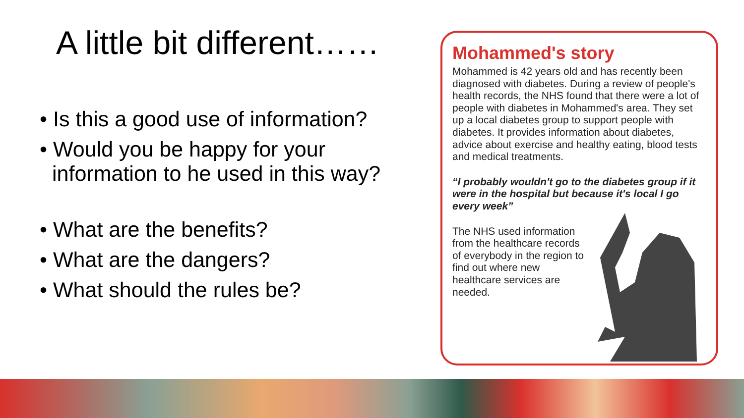A little bit different……
• Is this a good use of information?
• Would you be happy for your information to he used in this way?
• What are the benefits?
• What are the dangers?
• What should the rules be?
Mohammed's story
Mohammed is 42 years old and has recently been diagnosed with diabetes. During a review of people's health records, the NHS found that there were a lot of people with diabetes in Mohammed's area. They set up a local diabetes group to support people with diabetes. It provides information about diabetes, advice about exercise and healthy eating, blood tests and medical treatments.
“I probably wouldn't go to the diabetes group if it were in the hospital but because it's local I go every week”
The NHS used information from the healthcare records of everybody in the region to find out where new healthcare services are needed.